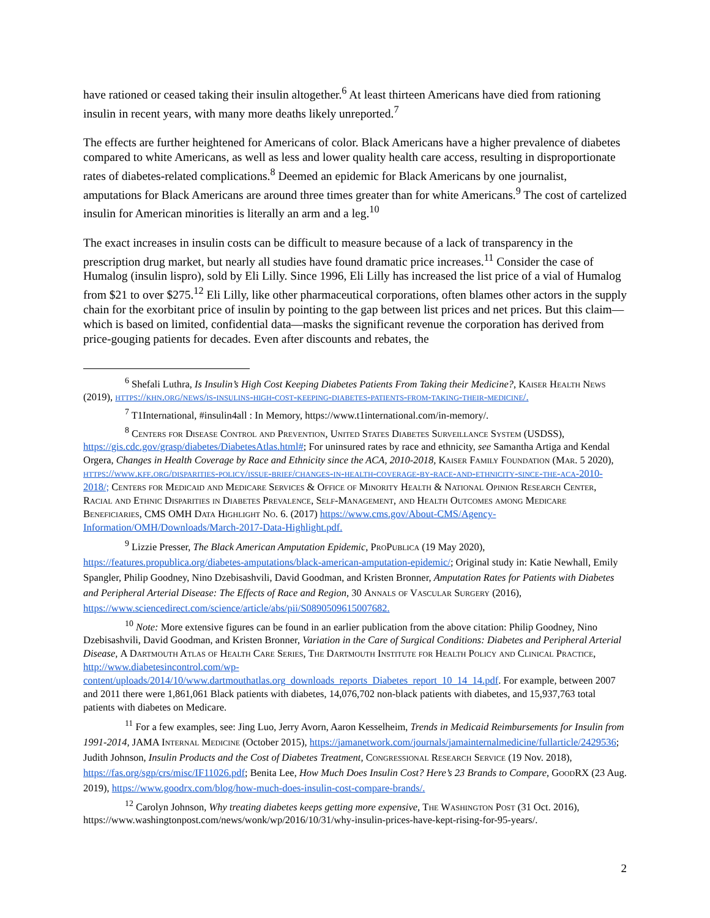have rationed or ceased taking their insulin altogether.<sup>6</sup> At least thirteen Americans have died from rationing insulin in recent years, with many more deaths likely unreported.<sup>7</sup>
The effects are further heightened for Americans of color. Black Americans have a higher prevalence of diabetes compared to white Americans, as well as less and lower quality health care access, resulting in disproportionate rates of diabetes-related complications.<sup>8</sup> Deemed an epidemic for Black Americans by one journalist, amputations for Black Americans are around three times greater than for white Americans.<sup>9</sup> The cost of cartelized insulin for American minorities is literally an arm and a leg.<sup>10</sup>
The exact increases in insulin costs can be difficult to measure because of a lack of transparency in the prescription drug market, but nearly all studies have found dramatic price increases.<sup>11</sup> Consider the case of Humalog (insulin lispro), sold by Eli Lilly. Since 1996, Eli Lilly has increased the list price of a vial of Humalog from $21 to over $275.<sup>12</sup> Eli Lilly, like other pharmaceutical corporations, often blames other actors in the supply chain for the exorbitant price of insulin by pointing to the gap between list prices and net prices. But this claim—which is based on limited, confidential data—masks the significant revenue the corporation has derived from price-gouging patients for decades. Even after discounts and rebates, the
<sup>6</sup> Shefali Luthra, Is Insulin’s High Cost Keeping Diabetes Patients From Taking their Medicine?, Kaiser Health News (2019), https://khn.org/news/is-insulins-high-cost-keeping-diabetes-patients-from-taking-their-medicine/.
<sup>7</sup> T1International, #insulin4all : In Memory, https://www.t1international.com/in-memory/.
<sup>8</sup> Centers for Disease Control and Prevention, United States Diabetes Surveillance System (USDSS), https://gis.cdc.gov/grasp/diabetes/DiabetesAtlas.html#; For uninsured rates by race and ethnicity, see Samantha Artiga and Kendal Orgera, Changes in Health Coverage by Race and Ethnicity since the ACA, 2010-2018, Kaiser Family Foundation (Mar. 5 2020), https://www.kff.org/disparities-policy/issue-brief/changes-in-health-coverage-by-race-and-ethnicity-since-the-aca-2010-2018/; Centers for Medicaid and Medicare Services & Office of Minority Health & National Opinion Research Center, Racial and Ethnic Disparities in Diabetes Prevalence, Self-Management, and Health Outcomes among Medicare Beneficiaries, CMS OMH Data Highlight No. 6. (2017) https://www.cms.gov/About-CMS/Agency-Information/OMH/Downloads/March-2017-Data-Highlight.pdf.
<sup>9</sup> Lizzie Presser, The Black American Amputation Epidemic, ProPublica (19 May 2020), https://features.propublica.org/diabetes-amputations/black-american-amputation-epidemic/; Original study in: Katie Newhall, Emily Spangler, Philip Goodney, Nino Dzebisashvili, David Goodman, and Kristen Bronner, Amputation Rates for Patients with Diabetes and Peripheral Arterial Disease: The Effects of Race and Region, 30 Annals of Vascular Surgery (2016), https://www.sciencedirect.com/science/article/abs/pii/S0890509615007682.
<sup>10</sup> Note: More extensive figures can be found in an earlier publication from the above citation: Philip Goodney, Nino Dzebisashvili, David Goodman, and Kristen Bronner, Variation in the Care of Surgical Conditions: Diabetes and Peripheral Arterial Disease, A Dartmouth Atlas of Health Care Series, The Dartmouth Institute for Health Policy and Clinical Practice, http://www.diabetesincontrol.com/wp-content/uploads/2014/10/www.dartmouthatlas.org_downloads_reports_Diabetes_report_10_14_14.pdf. For example, between 2007 and 2011 there were 1,861,061 Black patients with diabetes, 14,076,702 non-black patients with diabetes, and 15,937,763 total patients with diabetes on Medicare.
<sup>11</sup> For a few examples, see: Jing Luo, Jerry Avorn, Aaron Kesselheim, Trends in Medicaid Reimbursements for Insulin from 1991-2014, JAMA Internal Medicine (October 2015), https://jamanetwork.com/journals/jamainternalmedicine/fullarticle/2429536; Judith Johnson, Insulin Products and the Cost of Diabetes Treatment, Congressional Research Service (19 Nov. 2018), https://fas.org/sgp/crs/misc/IF11026.pdf; Benita Lee, How Much Does Insulin Cost? Here’s 23 Brands to Compare, GoodRX (23 Aug. 2019), https://www.goodrx.com/blog/how-much-does-insulin-cost-compare-brands/.
<sup>12</sup> Carolyn Johnson, Why treating diabetes keeps getting more expensive, The Washington Post (31 Oct. 2016), https://www.washingtonpost.com/news/wonk/wp/2016/10/31/why-insulin-prices-have-kept-rising-for-95-years/.
2